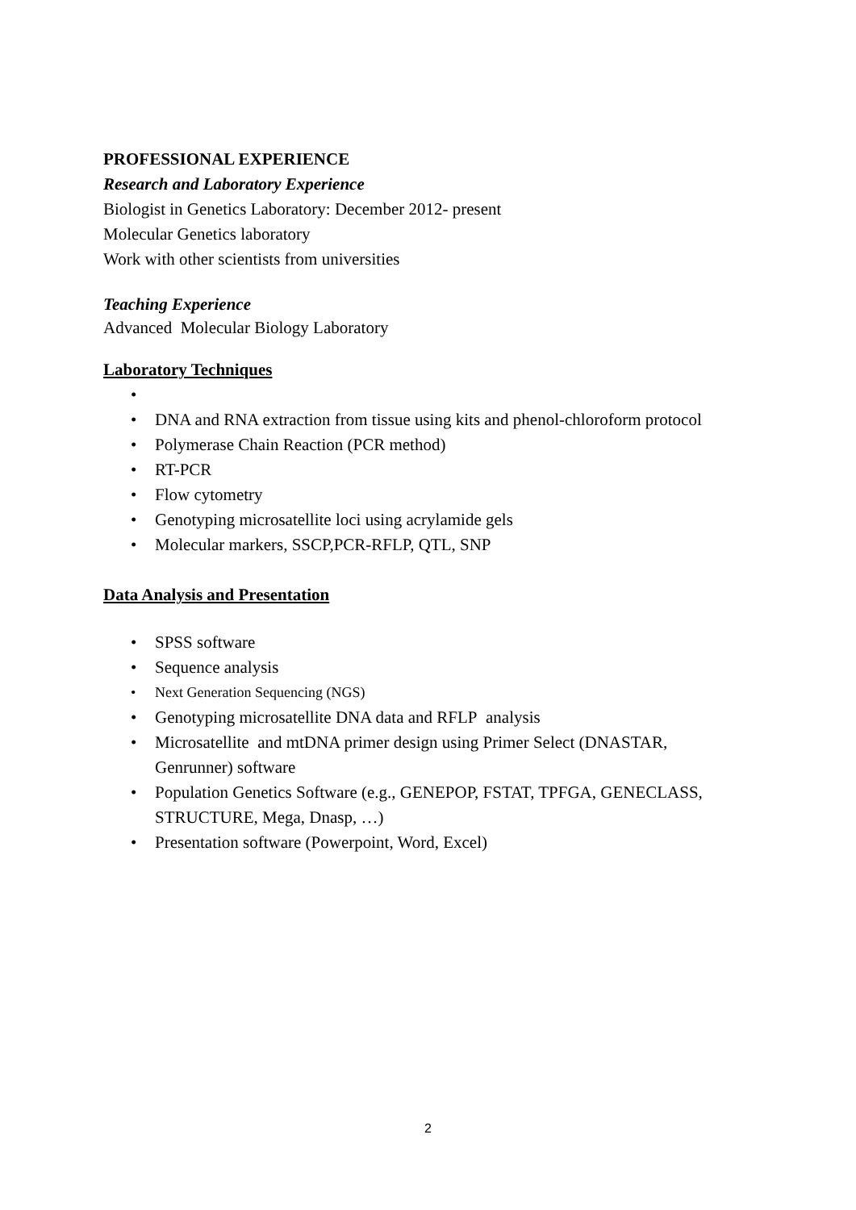PROFESSIONAL EXPERIENCE
Research and Laboratory Experience
Biologist in Genetics Laboratory: December 2012- present
Molecular Genetics laboratory
Work with other scientists from universities
Teaching Experience
Advanced Molecular Biology Laboratory
Laboratory Techniques
• • DNA and RNA extraction from tissue using kits and phenol-chloroform protocol
• Polymerase Chain Reaction (PCR method)
• RT-PCR
• Flow cytometry
• Genotyping microsatellite loci using acrylamide gels
• Molecular markers, SSCP,PCR-RFLP, QTL, SNP
Data Analysis and Presentation
• SPSS software
• Sequence analysis
• Next Generation Sequencing (NGS)
• Genotyping microsatellite DNA data and RFLP analysis
• Microsatellite and mtDNA primer design using Primer Select (DNASTAR, Genrunner) software
• Population Genetics Software (e.g., GENEPOP, FSTAT, TPFGA, GENECLASS, STRUCTURE, Mega, Dnasp, …)
• Presentation software (Powerpoint, Word, Excel)
2